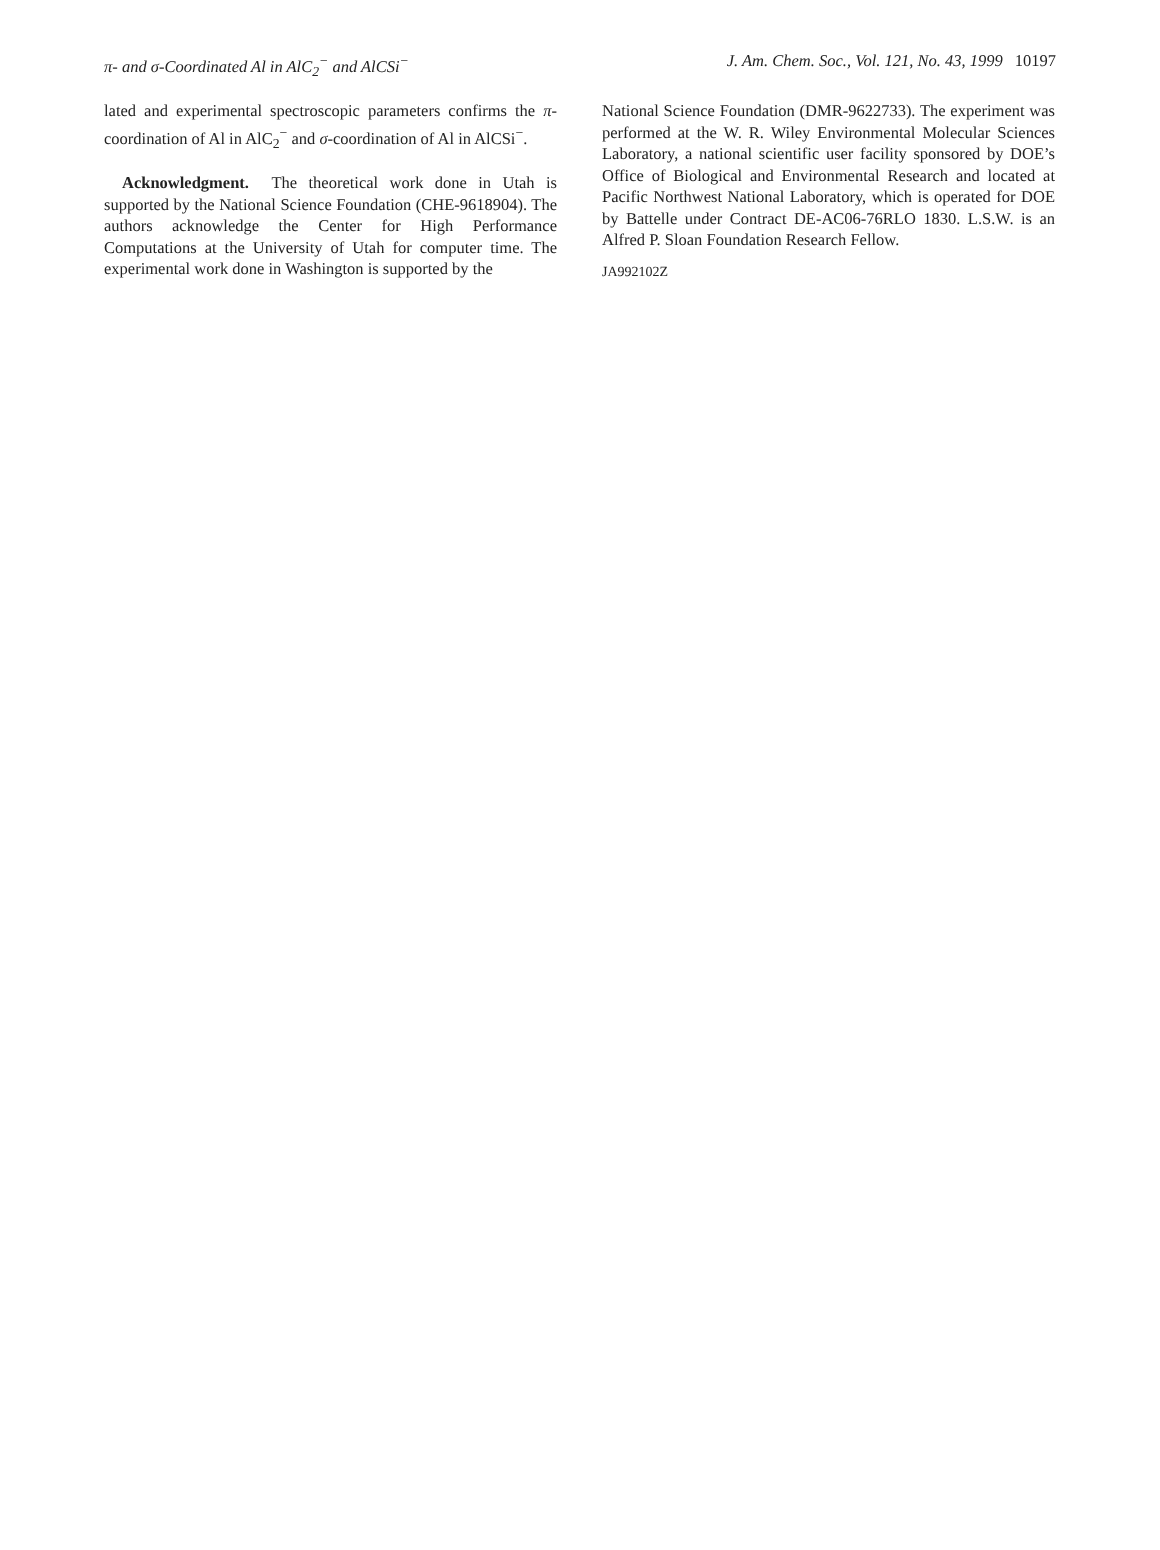π- and σ-Coordinated Al in AlC<sub>2</sub><sup>−</sup> and AlCSi<sup>−</sup>
J. Am. Chem. Soc., Vol. 121, No. 43, 1999 10197
lated and experimental spectroscopic parameters confirms the π-coordination of Al in AlC<sub>2</sub><sup>−</sup> and σ-coordination of Al in AlCSi<sup>−</sup>.
Acknowledgment. The theoretical work done in Utah is supported by the National Science Foundation (CHE-9618904). The authors acknowledge the Center for High Performance Computations at the University of Utah for computer time. The experimental work done in Washington is supported by the
National Science Foundation (DMR-9622733). The experiment was performed at the W. R. Wiley Environmental Molecular Sciences Laboratory, a national scientific user facility sponsored by DOE’s Office of Biological and Environmental Research and located at Pacific Northwest National Laboratory, which is operated for DOE by Battelle under Contract DE-AC06-76RLO 1830. L.S.W. is an Alfred P. Sloan Foundation Research Fellow.
JA992102Z